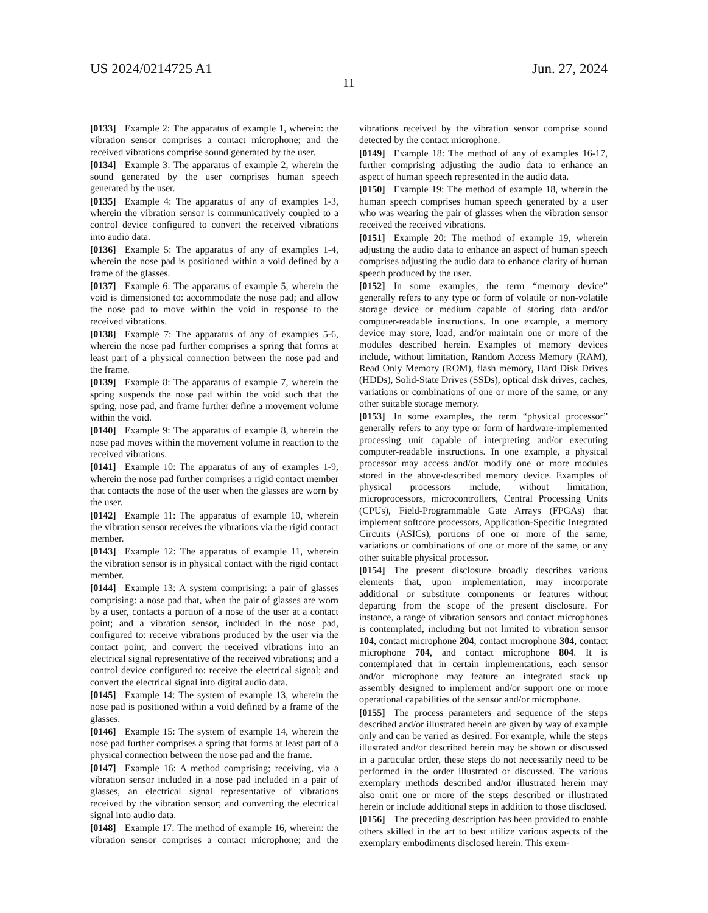US 2024/0214725 A1 Jun. 27, 2024
11
[0133] Example 2: The apparatus of example 1, wherein: the vibration sensor comprises a contact microphone; and the received vibrations comprise sound generated by the user.
[0134] Example 3: The apparatus of example 2, wherein the sound generated by the user comprises human speech generated by the user.
[0135] Example 4: The apparatus of any of examples 1-3, wherein the vibration sensor is communicatively coupled to a control device configured to convert the received vibrations into audio data.
[0136] Example 5: The apparatus of any of examples 1-4, wherein the nose pad is positioned within a void defined by a frame of the glasses.
[0137] Example 6: The apparatus of example 5, wherein the void is dimensioned to: accommodate the nose pad; and allow the nose pad to move within the void in response to the received vibrations.
[0138] Example 7: The apparatus of any of examples 5-6, wherein the nose pad further comprises a spring that forms at least part of a physical connection between the nose pad and the frame.
[0139] Example 8: The apparatus of example 7, wherein the spring suspends the nose pad within the void such that the spring, nose pad, and frame further define a movement volume within the void.
[0140] Example 9: The apparatus of example 8, wherein the nose pad moves within the movement volume in reaction to the received vibrations.
[0141] Example 10: The apparatus of any of examples 1-9, wherein the nose pad further comprises a rigid contact member that contacts the nose of the user when the glasses are worn by the user.
[0142] Example 11: The apparatus of example 10, wherein the vibration sensor receives the vibrations via the rigid contact member.
[0143] Example 12: The apparatus of example 11, wherein the vibration sensor is in physical contact with the rigid contact member.
[0144] Example 13: A system comprising: a pair of glasses comprising: a nose pad that, when the pair of glasses are worn by a user, contacts a portion of a nose of the user at a contact point; and a vibration sensor, included in the nose pad, configured to: receive vibrations produced by the user via the contact point; and convert the received vibrations into an electrical signal representative of the received vibrations; and a control device configured to: receive the electrical signal; and convert the electrical signal into digital audio data.
[0145] Example 14: The system of example 13, wherein the nose pad is positioned within a void defined by a frame of the glasses.
[0146] Example 15: The system of example 14, wherein the nose pad further comprises a spring that forms at least part of a physical connection between the nose pad and the frame.
[0147] Example 16: A method comprising; receiving, via a vibration sensor included in a nose pad included in a pair of glasses, an electrical signal representative of vibrations received by the vibration sensor; and converting the electrical signal into audio data.
[0148] Example 17: The method of example 16, wherein: the vibration sensor comprises a contact microphone; and the vibrations received by the vibration sensor comprise sound detected by the contact microphone.
[0149] Example 18: The method of any of examples 16-17, further comprising adjusting the audio data to enhance an aspect of human speech represented in the audio data.
[0150] Example 19: The method of example 18, wherein the human speech comprises human speech generated by a user who was wearing the pair of glasses when the vibration sensor received the received vibrations.
[0151] Example 20: The method of example 19, wherein adjusting the audio data to enhance an aspect of human speech comprises adjusting the audio data to enhance clarity of human speech produced by the user.
[0152] In some examples, the term “memory device” generally refers to any type or form of volatile or non-volatile storage device or medium capable of storing data and/or computer-readable instructions. In one example, a memory device may store, load, and/or maintain one or more of the modules described herein. Examples of memory devices include, without limitation, Random Access Memory (RAM), Read Only Memory (ROM), flash memory, Hard Disk Drives (HDDs), Solid-State Drives (SSDs), optical disk drives, caches, variations or combinations of one or more of the same, or any other suitable storage memory.
[0153] In some examples, the term “physical processor” generally refers to any type or form of hardware-implemented processing unit capable of interpreting and/or executing computer-readable instructions. In one example, a physical processor may access and/or modify one or more modules stored in the above-described memory device. Examples of physical processors include, without limitation, microprocessors, microcontrollers, Central Processing Units (CPUs), Field-Programmable Gate Arrays (FPGAs) that implement softcore processors, Application-Specific Integrated Circuits (ASICs), portions of one or more of the same, variations or combinations of one or more of the same, or any other suitable physical processor.
[0154] The present disclosure broadly describes various elements that, upon implementation, may incorporate additional or substitute components or features without departing from the scope of the present disclosure. For instance, a range of vibration sensors and contact microphones is contemplated, including but not limited to vibration sensor 104, contact microphone 204, contact microphone 304, contact microphone 704, and contact microphone 804. It is contemplated that in certain implementations, each sensor and/or microphone may feature an integrated stack up assembly designed to implement and/or support one or more operational capabilities of the sensor and/or microphone.
[0155] The process parameters and sequence of the steps described and/or illustrated herein are given by way of example only and can be varied as desired. For example, while the steps illustrated and/or described herein may be shown or discussed in a particular order, these steps do not necessarily need to be performed in the order illustrated or discussed. The various exemplary methods described and/or illustrated herein may also omit one or more of the steps described or illustrated herein or include additional steps in addition to those disclosed.
[0156] The preceding description has been provided to enable others skilled in the art to best utilize various aspects of the exemplary embodiments disclosed herein. This exem-